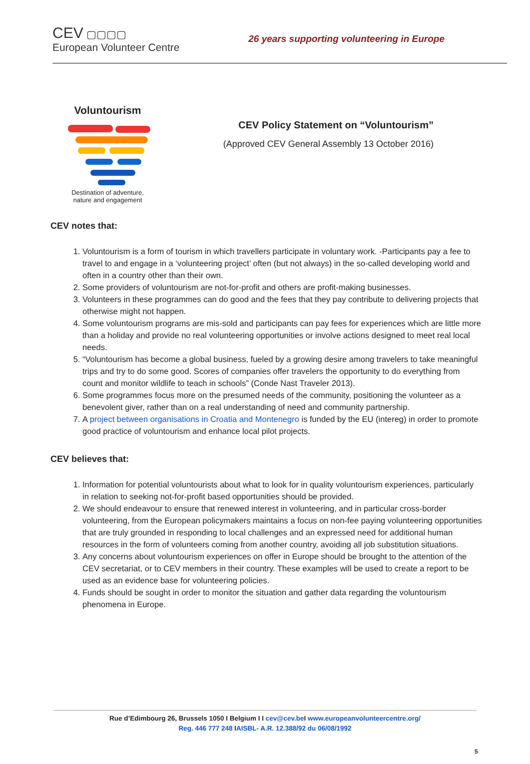CEV ▢▢▢▢
European Volunteer Centre
26 years supporting volunteering in Europe
Voluntourism
Destination of adventure,
nature and engagement
CEV Policy Statement on “Voluntourism”
(Approved CEV General Assembly 13 October 2016)
CEV notes that:
1. Voluntourism is a form of tourism in which travellers participate in voluntary work. -Participants pay a fee to travel to and engage in a ‘volunteering project’ often (but not always) in the so-called developing world and often in a country other than their own.
2. Some providers of voluntourism are not-for-profit and others are profit-making businesses.
3. Volunteers in these programmes can do good and the fees that they pay contribute to delivering projects that otherwise might not happen.
4. Some voluntourism programs are mis-sold and participants can pay fees for experiences which are little more than a holiday and provide no real volunteering opportunities or involve actions designed to meet real local needs.
5. “Voluntourism has become a global business, fueled by a growing desire among travelers to take meaningful trips and try to do some good. Scores of companies offer travelers the opportunity to do everything from count and monitor wildlife to teach in schools” (Conde Nast Traveler 2013).
6. Some programmes focus more on the presumed needs of the community, positioning the volunteer as a benevolent giver, rather than on a real understanding of need and community partnership.
7. A project between organisations in Croatia and Montenegro is funded by the EU (intereg) in order to promote good practice of voluntourism and enhance local pilot projects.
CEV believes that:
1. Information for potential voluntourists about what to look for in quality voluntourism experiences, particularly in relation to seeking not-for-profit based opportunities should be provided.
2. We should endeavour to ensure that renewed interest in volunteering, and in particular cross-border volunteering, from the European policymakers maintains a focus on non-fee paying volunteering opportunities that are truly grounded in responding to local challenges and an expressed need for additional human resources in the form of volunteers coming from another country, avoiding all job substitution situations.
3. Any concerns about voluntourism experiences on offer in Europe should be brought to the attention of the CEV secretariat, or to CEV members in their country. These examples will be used to create a report to be used as an evidence base for volunteering policies.
4. Funds should be sought in order to monitor the situation and gather data regarding the voluntourism phenomena in Europe.
Rue d’Edimbourg 26, Brussels 1050 I Belgium I I cev@cev.be I www.europeanvolunteercentre.org/
Reg. 446 777 248 IAISBL- A.R. 12.388/92 du 06/08/1992
5